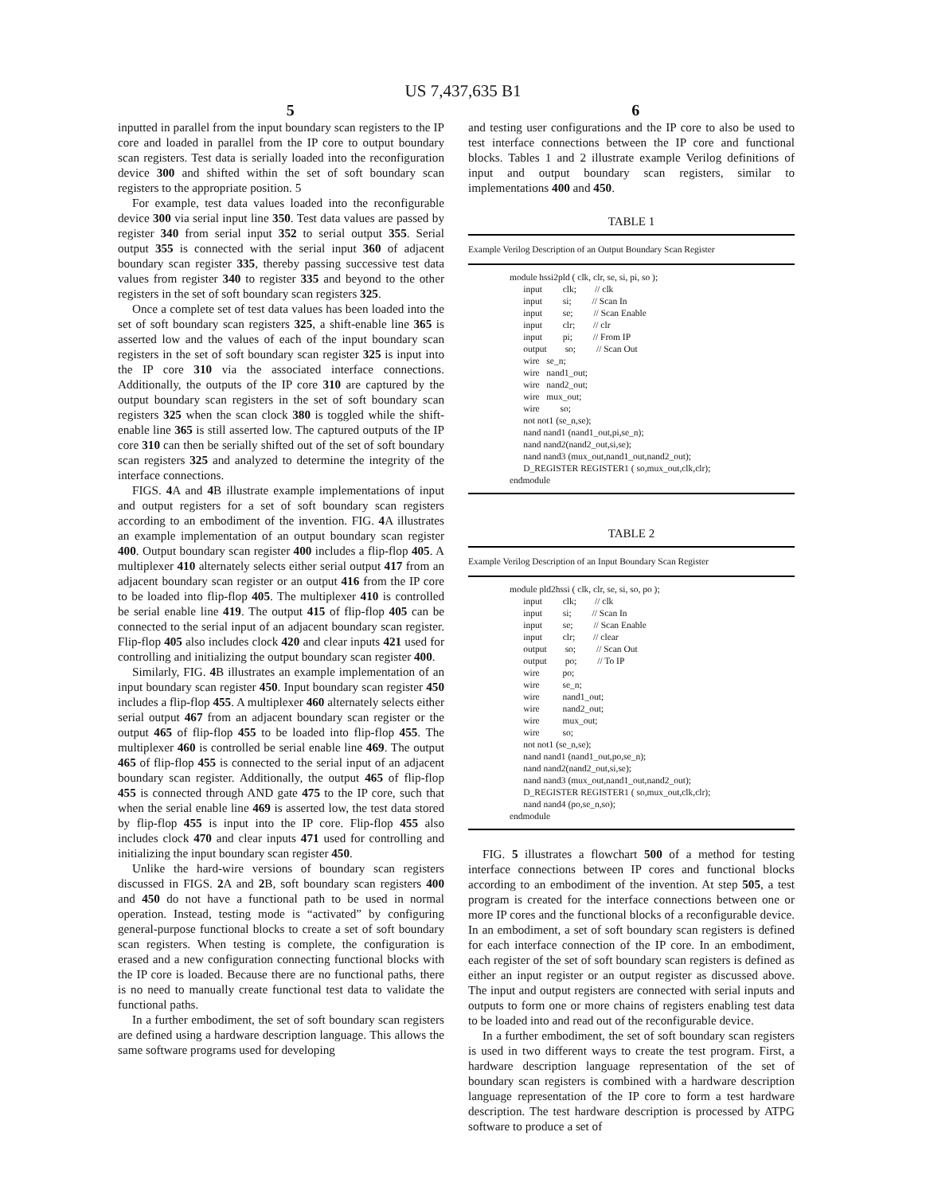US 7,437,635 B1
5 6
inputted in parallel from the input boundary scan registers to the IP core and loaded in parallel from the IP core to output boundary scan registers. Test data is serially loaded into the reconfiguration device 300 and shifted within the set of soft boundary scan registers to the appropriate position. 5
For example, test data values loaded into the reconfigurable device 300 via serial input line 350. Test data values are passed by register 340 from serial input 352 to serial output 355. Serial output 355 is connected with the serial input 360 of adjacent boundary scan register 335, thereby passing successive test data values from register 340 to register 335 and beyond to the other registers in the set of soft boundary scan registers 325.
Once a complete set of test data values has been loaded into the set of soft boundary scan registers 325, a shift-enable line 365 is asserted low and the values of each of the input boundary scan registers in the set of soft boundary scan register 325 is input into the IP core 310 via the associated interface connections. Additionally, the outputs of the IP core 310 are captured by the output boundary scan registers in the set of soft boundary scan registers 325 when the scan clock 380 is toggled while the shift-enable line 365 is still asserted low. The captured outputs of the IP core 310 can then be serially shifted out of the set of soft boundary scan registers 325 and analyzed to determine the integrity of the interface connections.
FIGS. 4 A and 4 B illustrate example implementations of input and output registers for a set of soft boundary scan registers according to an embodiment of the invention. FIG. 4 A illustrates an example implementation of an output boundary scan register 400. Output boundary scan register 400 includes a flip-flop 405. A multiplexer 410 alternately selects either serial output 417 from an adjacent boundary scan register or an output 416 from the IP core to be loaded into flip-flop 405. The multiplexer 410 is controlled be serial enable line 419. The output 415 of flip-flop 405 can be connected to the serial input of an adjacent boundary scan register. Flip-flop 405 also includes clock 420 and clear inputs 421 used for controlling and initializing the output boundary scan register 400.
Similarly, FIG. 4 B illustrates an example implementation of an input boundary scan register 450. Input boundary scan register 450 includes a flip-flop 455. A multiplexer 460 alternately selects either serial output 467 from an adjacent boundary scan register or the output 465 of flip-flop 455 to be loaded into flip-flop 455. The multiplexer 460 is controlled be serial enable line 469. The output 465 of flip-flop 455 is connected to the serial input of an adjacent boundary scan register. Additionally, the output 465 of flip-flop 455 is connected through AND gate 475 to the IP core, such that when the serial enable line 469 is asserted low, the test data stored by flip-flop 455 is input into the IP core. Flip-flop 455 also includes clock 470 and clear inputs 471 used for controlling and initializing the input boundary scan register 450.
Unlike the hard-wire versions of boundary scan registers discussed in FIGS. 2 A and 2 B, soft boundary scan registers 400 and 450 do not have a functional path to be used in normal operation. Instead, testing mode is “activated” by configuring general-purpose functional blocks to create a set of soft boundary scan registers. When testing is complete, the configuration is erased and a new configuration connecting functional blocks with the IP core is loaded. Because there are no functional paths, there is no need to manually create functional test data to validate the functional paths.
In a further embodiment, the set of soft boundary scan registers are defined using a hardware description language. This allows the same software programs used for developing
and testing user configurations and the IP core to also be used to test interface connections between the IP core and functional blocks. Tables 1 and 2 illustrate example Verilog definitions of input and output boundary scan registers, similar to implementations 400 and 450.
TABLE 1
| Example Verilog Description of an Output Boundary Scan Register |
| --- |
| module hssi2pld ( clk, clr, se, si, pi, so ); input clk; // clk input si; // Scan In input se; // Scan Enable input clr; // clr input pi; // From IP output so; // Scan Out wire se_n; wire nand1_out; wire nand2_out; wire mux_out; wire so; not not1 (se_n,se); nand nand1 (nand1_out,pi,se_n); nand nand2(nand2_out,si,se); nand nand3 (mux_out,nand1_out,nand2_out); D_REGISTER REGISTER1 ( so,mux_out,clk,clr); endmodule |
TABLE 2
| Example Verilog Description of an Input Boundary Scan Register |
| --- |
| module pld2hssi ( clk, clr, se, si, so, po ); input clk; // clk input si; // Scan In input se; // Scan Enable input clr; // clear output so; // Scan Out output po; // To IP wire po; wire se_n; wire nand1_out; wire nand2_out; wire mux_out; wire so; not not1 (se_n,se); nand nand1 (nand1_out,po,se_n); nand nand2(nand2_out,si,se); nand nand3 (mux_out,nand1_out,nand2_out); D_REGISTER REGISTER1 ( so,mux_out,clk,clr); nand nand4 (po,se_n,so); endmodule |
FIG. 5 illustrates a flowchart 500 of a method for testing interface connections between IP cores and functional blocks according to an embodiment of the invention. At step 505, a test program is created for the interface connections between one or more IP cores and the functional blocks of a reconfigurable device. In an embodiment, a set of soft boundary scan registers is defined for each interface connection of the IP core. In an embodiment, each register of the set of soft boundary scan registers is defined as either an input register or an output register as discussed above. The input and output registers are connected with serial inputs and outputs to form one or more chains of registers enabling test data to be loaded into and read out of the reconfigurable device.
In a further embodiment, the set of soft boundary scan registers is used in two different ways to create the test program. First, a hardware description language representation of the set of boundary scan registers is combined with a hardware description language representation of the IP core to form a test hardware description. The test hardware description is processed by ATPG software to produce a set of